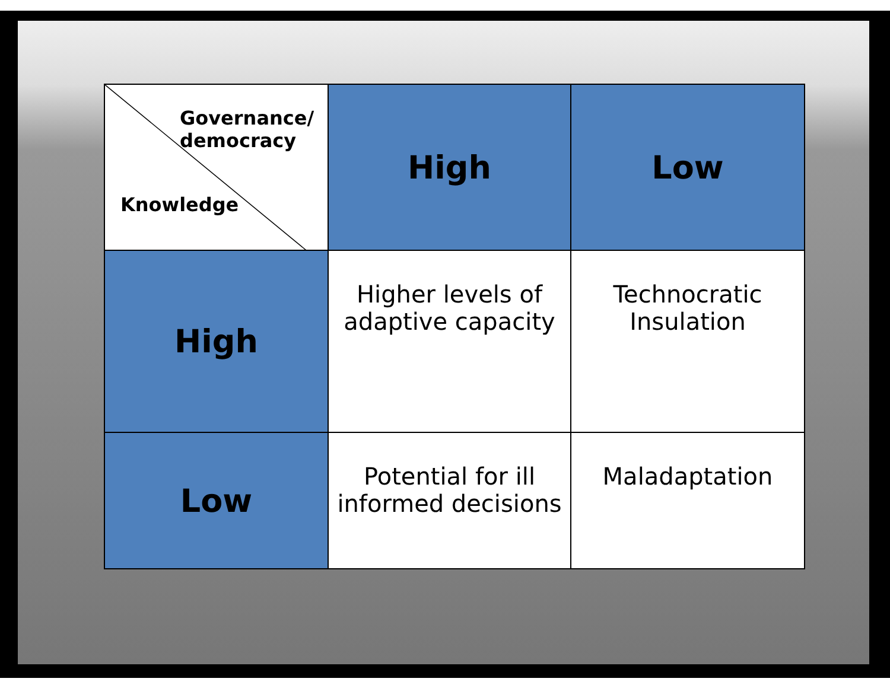| Governance/ democracy Knowledge | High | Low |
| --- | --- | --- |
| High | Higher levels of adaptive capacity | Technocratic Insulation |
| Low | Potential for ill informed decisions | Maladaptation |